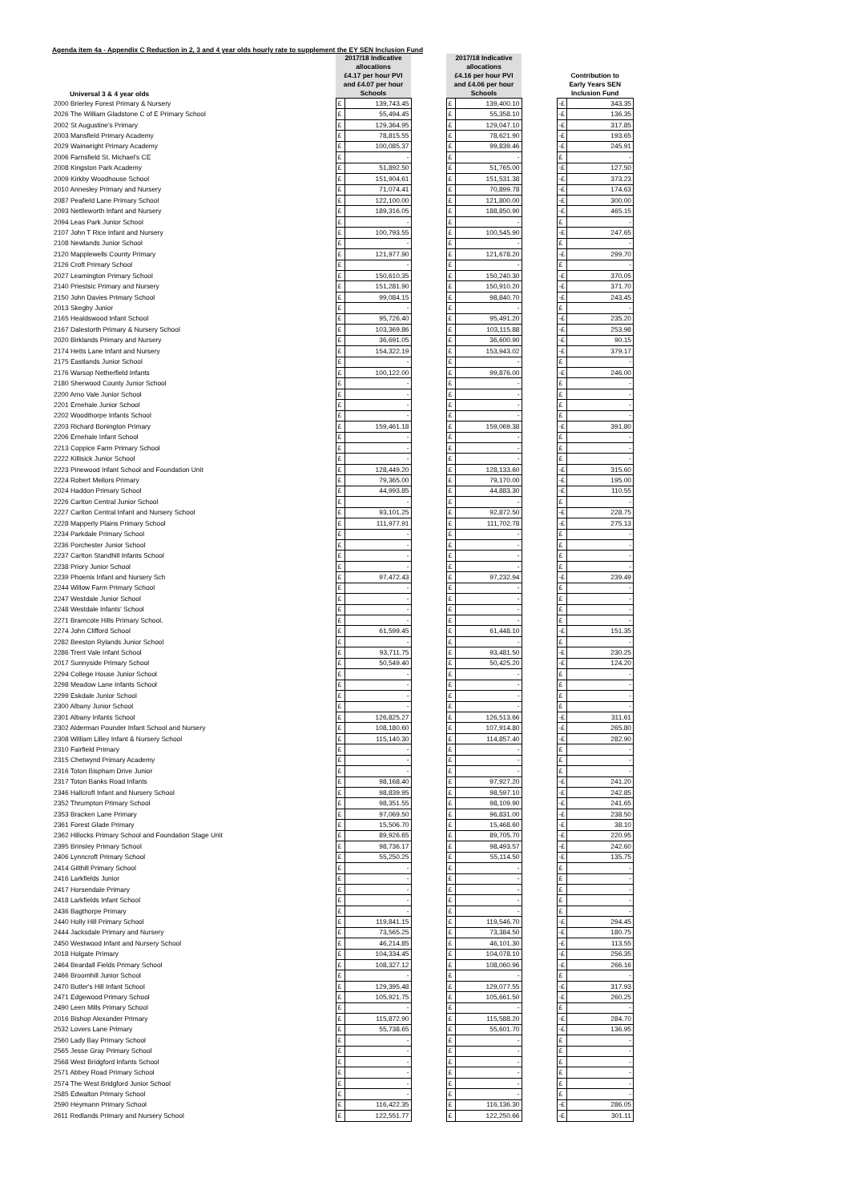Agenda item 4a - Appendix C Reduction in 2, 3 and 4 year olds hourly rate to supplement the EY SEN Inclusion Fund
| Universal 3 & 4 year olds | 2017/18 Indicative allocations £4.17 per hour PVI and £4.07 per hour Schools | | | 2017/18 Indicative allocations £4.16 per hour PVI and £4.06 per hour Schools | | | Contribution to Early Years SEN Inclusion Fund | |
| 2000 Brierley Forest Primary & Nursery | £ | 139,743.45 | | £ | 139,400.10 | | -£ | 343.35 |
| 2026 The William Gladstone C of E Primary School | £ | 55,494.45 | | £ | 55,358.10 | | -£ | 136.35 |
| 2002 St Augustine's Primary | £ | 129,364.95 | | £ | 129,047.10 | | -£ | 317.85 |
| 2003 Mansfield Primary Academy | £ | 78,815.55 | | £ | 78,621.90 | | -£ | 193.65 |
| 2029 Wainwright Primary Academy | £ | 100,085.37 | | £ | 99,839.46 | | -£ | 245.91 |
| 2006 Farnsfield St. Michael's CE | £ | - | | £ | - | | £ | - |
| 2008 Kingston Park Academy | £ | 51,892.50 | | £ | 51,765.00 | | -£ | 127.50 |
| 2009 Kirkby Woodhouse School | £ | 151,904.61 | | £ | 151,531.38 | | -£ | 373.23 |
| 2010 Annesley Primary and Nursery | £ | 71,074.41 | | £ | 70,899.78 | | -£ | 174.63 |
| 2087 Peafield Lane Primary School | £ | 122,100.00 | | £ | 121,800.00 | | -£ | 300.00 |
| 2093 Nettleworth Infant and Nursery | £ | 189,316.05 | | £ | 188,850.90 | | -£ | 465.15 |
| 2094 Leas Park Junior School | £ | - | | £ | - | | £ | - |
| 2107 John T Rice Infant and Nursery | £ | 100,793.55 | | £ | 100,545.90 | | -£ | 247.65 |
| 2108 Newlands Junior School | £ | - | | £ | - | | £ | - |
| 2120 Mapplewells County Primary | £ | 121,977.90 | | £ | 121,678.20 | | -£ | 299.70 |
| 2126 Croft Primary School | £ | - | | £ | - | | £ | - |
| 2027 Leamington Primary School | £ | 150,610.35 | | £ | 150,240.30 | | -£ | 370.05 |
| 2140 Priestsic Primary and Nursery | £ | 151,281.90 | | £ | 150,910.20 | | -£ | 371.70 |
| 2150 John Davies Primary School | £ | 99,084.15 | | £ | 98,840.70 | | -£ | 243.45 |
| 2013 Skegby Junior | £ | - | | £ | - | | £ | - |
| 2165 Healdswood Infant School | £ | 95,726.40 | | £ | 95,491.20 | | -£ | 235.20 |
| 2167 Dalestorth Primary & Nursery School | £ | 103,369.86 | | £ | 103,115.88 | | -£ | 253.98 |
| 2020 Birklands Primary and Nursery | £ | 36,691.05 | | £ | 36,600.90 | | -£ | 90.15 |
| 2174 Hetts Lane Infant and Nursery | £ | 154,322.19 | | £ | 153,943.02 | | -£ | 379.17 |
| 2175 Eastlands Junior School | £ | - | | £ | - | | £ | - |
| 2176 Warsop Netherfield Infants | £ | 100,122.00 | | £ | 99,876.00 | | -£ | 246.00 |
| 2180 Sherwood County Junior School | £ | - | | £ | - | | £ | - |
| 2200 Arno Vale Junior School | £ | - | | £ | - | | £ | - |
| 2201 Ernehale Junior School | £ | - | | £ | - | | £ | - |
| 2202 Woodthorpe Infants School | £ | - | | £ | - | | £ | - |
| 2203 Richard Bonington Primary | £ | 159,461.18 | | £ | 159,069.38 | | -£ | 391.80 |
| 2206 Ernehale Infant School | £ | - | | £ | - | | £ | - |
| 2213 Coppice Farm Primary School | £ | - | | £ | - | | £ | - |
| 2222 Killisick Junior School | £ | - | | £ | - | | £ | - |
| 2223 Pinewood Infant School and Foundation Unit | £ | 128,449.20 | | £ | 128,133.60 | | -£ | 315.60 |
| 2224 Robert Mellors Primary | £ | 79,365.00 | | £ | 79,170.00 | | -£ | 195.00 |
| 2024 Haddon Primary School | £ | 44,993.85 | | £ | 44,883.30 | | -£ | 110.55 |
| 2226 Carlton Central Junior School | £ | - | | £ | - | | £ | - |
| 2227 Carlton Central Infant and Nursery School | £ | 93,101.25 | | £ | 92,872.50 | | -£ | 228.75 |
| 2228 Mapperly Plains Primary School | £ | 111,977.91 | | £ | 111,702.78 | | -£ | 275.13 |
| 2234 Parkdale Primary School | £ | - | | £ | - | | £ | - |
| 2236 Porchester Junior School | £ | - | | £ | - | | £ | - |
| 2237 Carlton Standhill Infants School | £ | - | | £ | - | | £ | - |
| 2238 Priory Junior School | £ | - | | £ | - | | £ | - |
| 2239 Phoenix Infant and Nursery Sch | £ | 97,472.43 | | £ | 97,232.94 | | -£ | 239.49 |
| 2244 Willow Farm Primary School | £ | - | | £ | - | | £ | - |
| 2247 Westdale Junior School | £ | - | | £ | - | | £ | - |
| 2248 Westdale Infants' School | £ | - | | £ | - | | £ | - |
| 2271 Bramcote Hills Primary School. | £ | - | | £ | - | | £ | - |
| 2274 John Clifford School | £ | 61,599.45 | | £ | 61,448.10 | | -£ | 151.35 |
| 2282 Beeston Rylands Junior School | £ | - | | £ | - | | £ | - |
| 2286 Trent Vale Infant School | £ | 93,711.75 | | £ | 93,481.50 | | -£ | 230.25 |
| 2017 Sunnyside Primary School | £ | 50,549.40 | | £ | 50,425.20 | | -£ | 124.20 |
| 2294 College House Junior School | £ | - | | £ | - | | £ | - |
| 2298 Meadow Lane Infants School | £ | - | | £ | - | | £ | - |
| 2299 Eskdale Junior School | £ | - | | £ | - | | £ | - |
| 2300 Albany Junior School | £ | - | | £ | - | | £ | - |
| 2301 Albany Infants School | £ | 126,825.27 | | £ | 126,513.66 | | -£ | 311.61 |
| 2302 Alderman Pounder Infant School and Nursery | £ | 108,180.60 | | £ | 107,914.80 | | -£ | 265.80 |
| 2308 William Lilley Infant & Nursery School | £ | 115,140.30 | | £ | 114,857.40 | | -£ | 282.90 |
| 2310 Fairfield Primary | £ | - | | £ | - | | £ | - |
| 2315 Chetwynd Primary Academy | £ | - | | £ | - | | £ | - |
| 2316 Toton Bispham Drive Junior | £ | - | | £ | - | | £ | - |
| 2317 Toton Banks Road Infants | £ | 98,168.40 | | £ | 97,927.20 | | -£ | 241.20 |
| 2346 Hallcroft Infant and Nursery School | £ | 98,839.95 | | £ | 98,597.10 | | -£ | 242.85 |
| 2352 Thrumpton Primary School | £ | 98,351.55 | | £ | 98,109.90 | | -£ | 241.65 |
| 2353 Bracken Lane Primary | £ | 97,069.50 | | £ | 96,831.00 | | -£ | 238.50 |
| 2361 Forest Glade Primary | £ | 15,506.70 | | £ | 15,468.60 | | -£ | 38.10 |
| 2362 Hillocks Primary School and Foundation Stage Unit | £ | 89,926.65 | | £ | 89,705.70 | | -£ | 220.95 |
| 2395 Brinsley Primary School | £ | 98,736.17 | | £ | 98,493.57 | | -£ | 242.60 |
| 2406 Lynncroft Primary School | £ | 55,250.25 | | £ | 55,114.50 | | -£ | 135.75 |
| 2414 Gilthill Primary School | £ | - | | £ | - | | £ | - |
| 2416 Larkfields Junior | £ | - | | £ | - | | £ | - |
| 2417 Horsendale Primary | £ | - | | £ | - | | £ | - |
| 2418 Larkfields Infant School | £ | - | | £ | - | | £ | - |
| 2436 Bagthorpe Primary | £ | - | | £ | - | | £ | - |
| 2440 Holly Hill Primary School | £ | 119,841.15 | | £ | 119,546.70 | | -£ | 294.45 |
| 2444 Jacksdale Primary and Nursery | £ | 73,565.25 | | £ | 73,384.50 | | -£ | 180.75 |
| 2450 Westwood Infant and Nursery School | £ | 46,214.85 | | £ | 46,101.30 | | -£ | 113.55 |
| 2018 Holgate Primary | £ | 104,334.45 | | £ | 104,078.10 | | -£ | 256.35 |
| 2464 Beardall Fields Primary School | £ | 108,327.12 | | £ | 108,060.96 | | -£ | 266.16 |
| 2466 Broomhill Junior School | £ | - | | £ | - | | £ | - |
| 2470 Butler's Hill Infant School | £ | 129,395.48 | | £ | 129,077.55 | | -£ | 317.93 |
| 2471 Edgewood Primary School | £ | 105,921.75 | | £ | 105,661.50 | | -£ | 260.25 |
| 2490 Leen Mills Primary School | £ | - | | £ | - | | £ | - |
| 2016 Bishop Alexander Primary | £ | 115,872.90 | | £ | 115,588.20 | | -£ | 284.70 |
| 2532 Lovers Lane Primary | £ | 55,738.65 | | £ | 55,601.70 | | -£ | 136.95 |
| 2560 Lady Bay Primary School | £ | - | | £ | - | | £ | - |
| 2565 Jesse Gray Primary School | £ | - | | £ | - | | £ | - |
| 2568 West Bridgford Infants School | £ | - | | £ | - | | £ | - |
| 2571 Abbey Road Primary School | £ | - | | £ | - | | £ | - |
| 2574 The West Bridgford Junior School | £ | - | | £ | - | | £ | - |
| 2585 Edwalton Primary School | £ | - | | £ | - | | £ | - |
| 2590 Heymann Primary School | £ | 116,422.35 | | £ | 116,136.30 | | -£ | 286.05 |
| 2611 Redlands Primary and Nursery School | £ | 122,551.77 | | £ | 122,250.66 | | -£ | 301.11 |